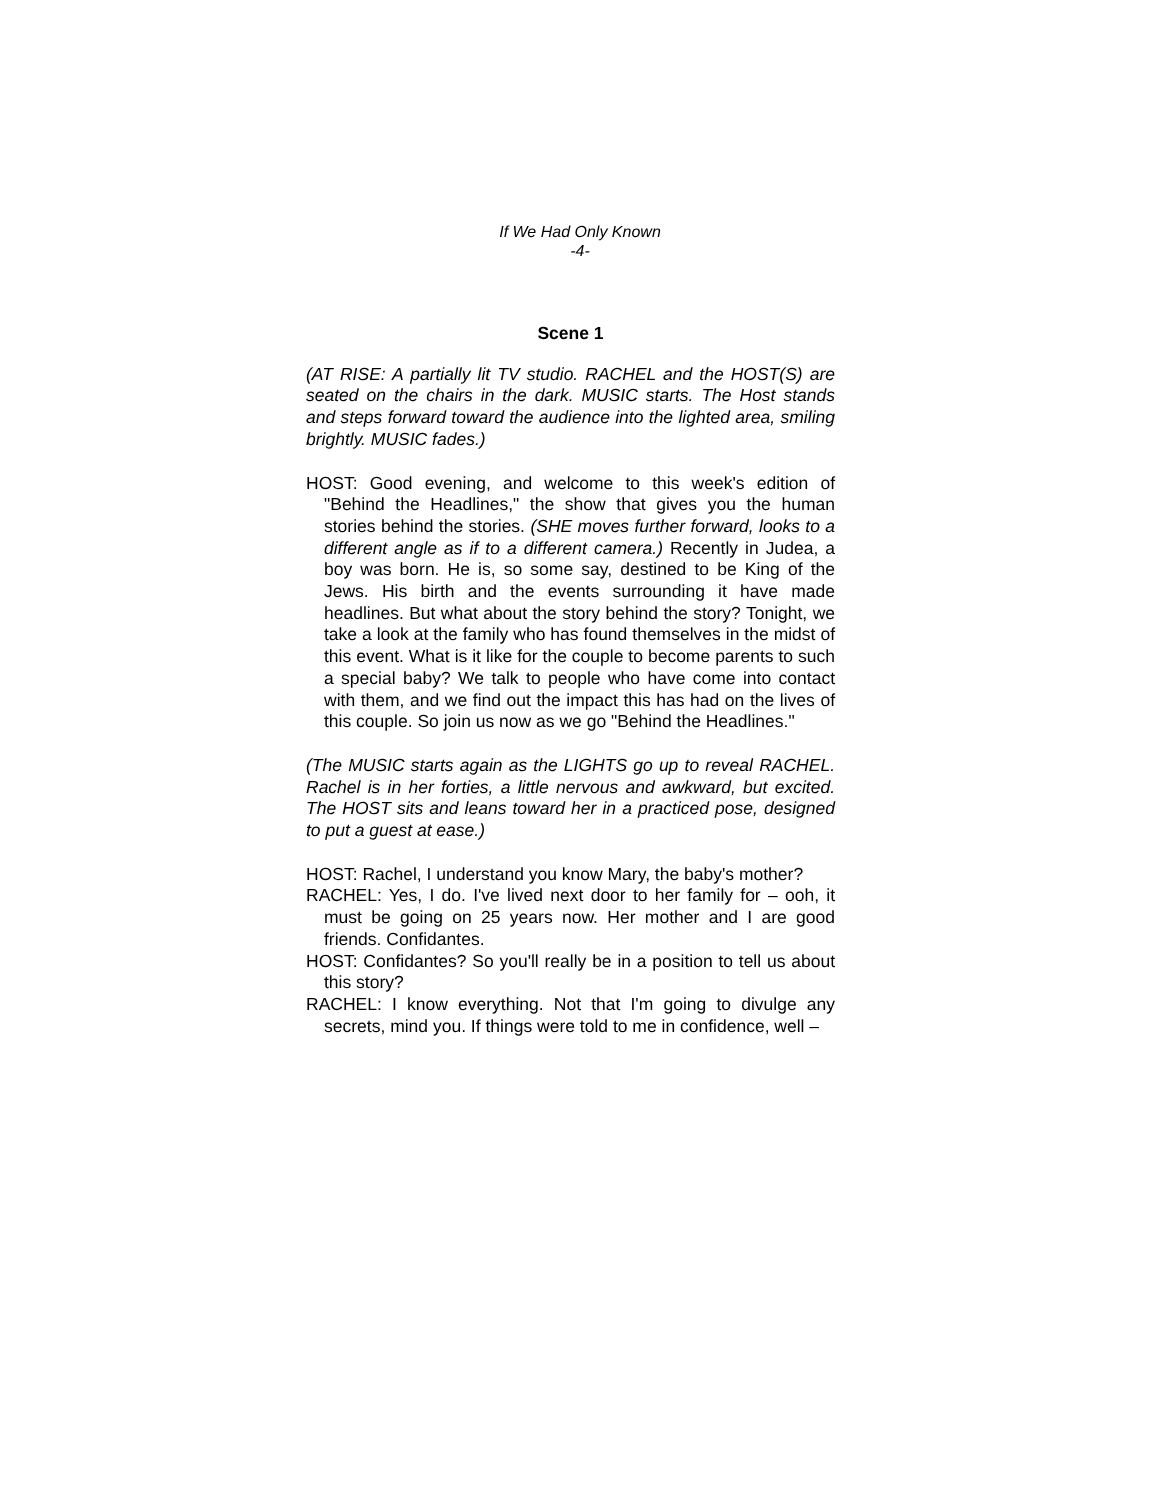If We Had Only Known
-4-
Scene 1
(AT RISE: A partially lit TV studio. RACHEL and the HOST(S) are seated on the chairs in the dark. MUSIC starts. The Host stands and steps forward toward the audience into the lighted area, smiling brightly. MUSIC fades.)
HOST: Good evening, and welcome to this week's edition of "Behind the Headlines," the show that gives you the human stories behind the stories. (SHE moves further forward, looks to a different angle as if to a different camera.) Recently in Judea, a boy was born. He is, so some say, destined to be King of the Jews. His birth and the events surrounding it have made headlines. But what about the story behind the story? Tonight, we take a look at the family who has found themselves in the midst of this event. What is it like for the couple to become parents to such a special baby? We talk to people who have come into contact with them, and we find out the impact this has had on the lives of this couple. So join us now as we go "Behind the Headlines."
(The MUSIC starts again as the LIGHTS go up to reveal RACHEL. Rachel is in her forties, a little nervous and awkward, but excited. The HOST sits and leans toward her in a practiced pose, designed to put a guest at ease.)
HOST: Rachel, I understand you know Mary, the baby's mother?
RACHEL: Yes, I do. I've lived next door to her family for – ooh, it must be going on 25 years now. Her mother and I are good friends. Confidantes.
HOST: Confidantes? So you'll really be in a position to tell us about this story?
RACHEL: I know everything. Not that I'm going to divulge any secrets, mind you. If things were told to me in confidence, well –